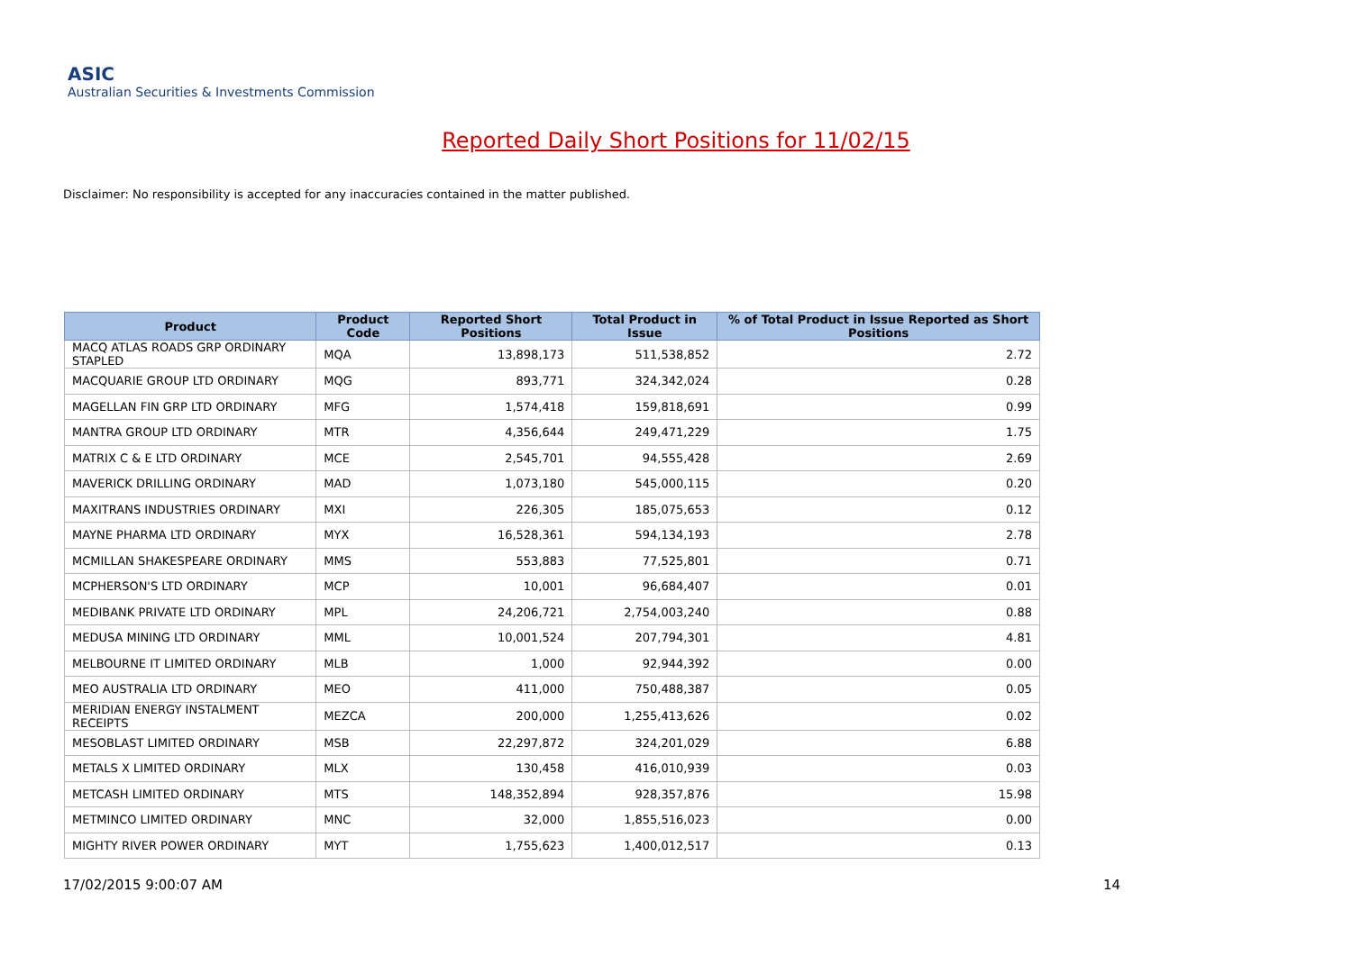ASIC
Australian Securities & Investments Commission
Reported Daily Short Positions for 11/02/15
Disclaimer: No responsibility is accepted for any inaccuracies contained in the matter published.
| Product | Product Code | Reported Short Positions | Total Product in Issue | % of Total Product in Issue Reported as Short Positions |
| --- | --- | --- | --- | --- |
| MACQ ATLAS ROADS GRP ORDINARY STAPLED | MQA | 13,898,173 | 511,538,852 | 2.72 |
| MACQUARIE GROUP LTD ORDINARY | MQG | 893,771 | 324,342,024 | 0.28 |
| MAGELLAN FIN GRP LTD ORDINARY | MFG | 1,574,418 | 159,818,691 | 0.99 |
| MANTRA GROUP LTD ORDINARY | MTR | 4,356,644 | 249,471,229 | 1.75 |
| MATRIX C & E LTD ORDINARY | MCE | 2,545,701 | 94,555,428 | 2.69 |
| MAVERICK DRILLING ORDINARY | MAD | 1,073,180 | 545,000,115 | 0.20 |
| MAXITRANS INDUSTRIES ORDINARY | MXI | 226,305 | 185,075,653 | 0.12 |
| MAYNE PHARMA LTD ORDINARY | MYX | 16,528,361 | 594,134,193 | 2.78 |
| MCMILLAN SHAKESPEARE ORDINARY | MMS | 553,883 | 77,525,801 | 0.71 |
| MCPHERSON'S LTD ORDINARY | MCP | 10,001 | 96,684,407 | 0.01 |
| MEDIBANK PRIVATE LTD ORDINARY | MPL | 24,206,721 | 2,754,003,240 | 0.88 |
| MEDUSA MINING LTD ORDINARY | MML | 10,001,524 | 207,794,301 | 4.81 |
| MELBOURNE IT LIMITED ORDINARY | MLB | 1,000 | 92,944,392 | 0.00 |
| MEO AUSTRALIA LTD ORDINARY | MEO | 411,000 | 750,488,387 | 0.05 |
| MERIDIAN ENERGY INSTALMENT RECEIPTS | MEZCA | 200,000 | 1,255,413,626 | 0.02 |
| MESOBLAST LIMITED ORDINARY | MSB | 22,297,872 | 324,201,029 | 6.88 |
| METALS X LIMITED ORDINARY | MLX | 130,458 | 416,010,939 | 0.03 |
| METCASH LIMITED ORDINARY | MTS | 148,352,894 | 928,357,876 | 15.98 |
| METMINCO LIMITED ORDINARY | MNC | 32,000 | 1,855,516,023 | 0.00 |
| MIGHTY RIVER POWER ORDINARY | MYT | 1,755,623 | 1,400,012,517 | 0.13 |
17/02/2015 9:00:07 AM 14